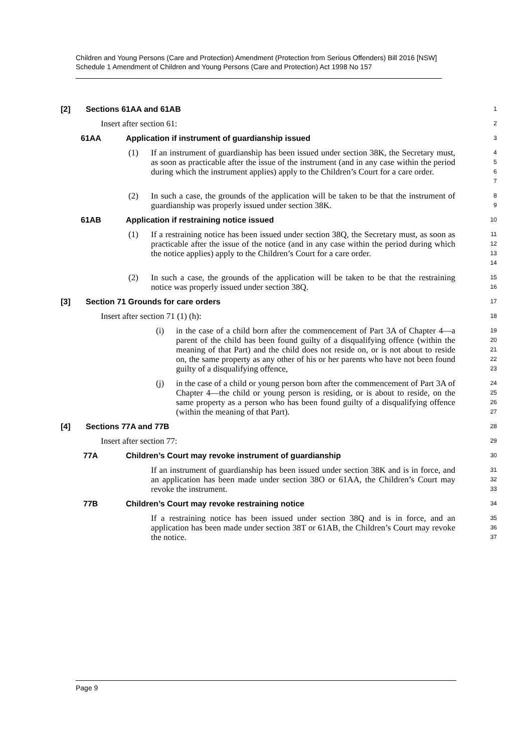Children and Young Persons (Care and Protection) Amendment (Protection from Serious Offenders) Bill 2016 [NSW]
Schedule 1 Amendment of Children and Young Persons (Care and Protection) Act 1998 No 157
[2] Sections 61AA and 61AB
1
Insert after section 61:
2
61AA Application if instrument of guardianship issued
3
(1) If an instrument of guardianship has been issued under section 38K, the Secretary must, as soon as practicable after the issue of the instrument (and in any case within the period during which the instrument applies) apply to the Children’s Court for a care order.
4
5
6
7
(2) In such a case, the grounds of the application will be taken to be that the instrument of guardianship was properly issued under section 38K.
8
9
61AB Application if restraining notice issued
10
(1) If a restraining notice has been issued under section 38Q, the Secretary must, as soon as practicable after the issue of the notice (and in any case within the period during which the notice applies) apply to the Children’s Court for a care order.
11
12
13
14
(2) In such a case, the grounds of the application will be taken to be that the restraining notice was properly issued under section 38Q.
15
16
[3] Section 71 Grounds for care orders
17
Insert after section 71 (1) (h):
18
(i) in the case of a child born after the commencement of Part 3A of Chapter 4—a parent of the child has been found guilty of a disqualifying offence (within the meaning of that Part) and the child does not reside on, or is not about to reside on, the same property as any other of his or her parents who have not been found guilty of a disqualifying offence,
19
20
21
22
23
(j) in the case of a child or young person born after the commencement of Part 3A of Chapter 4—the child or young person is residing, or is about to reside, on the same property as a person who has been found guilty of a disqualifying offence (within the meaning of that Part).
24
25
26
27
[4] Sections 77A and 77B
28
Insert after section 77:
29
77A Children’s Court may revoke instrument of guardianship
30
If an instrument of guardianship has been issued under section 38K and is in force, and an application has been made under section 38O or 61AA, the Children’s Court may revoke the instrument.
31
32
33
77B Children’s Court may revoke restraining notice
34
If a restraining notice has been issued under section 38Q and is in force, and an application has been made under section 38T or 61AB, the Children’s Court may revoke the notice.
35
36
37
Page 9